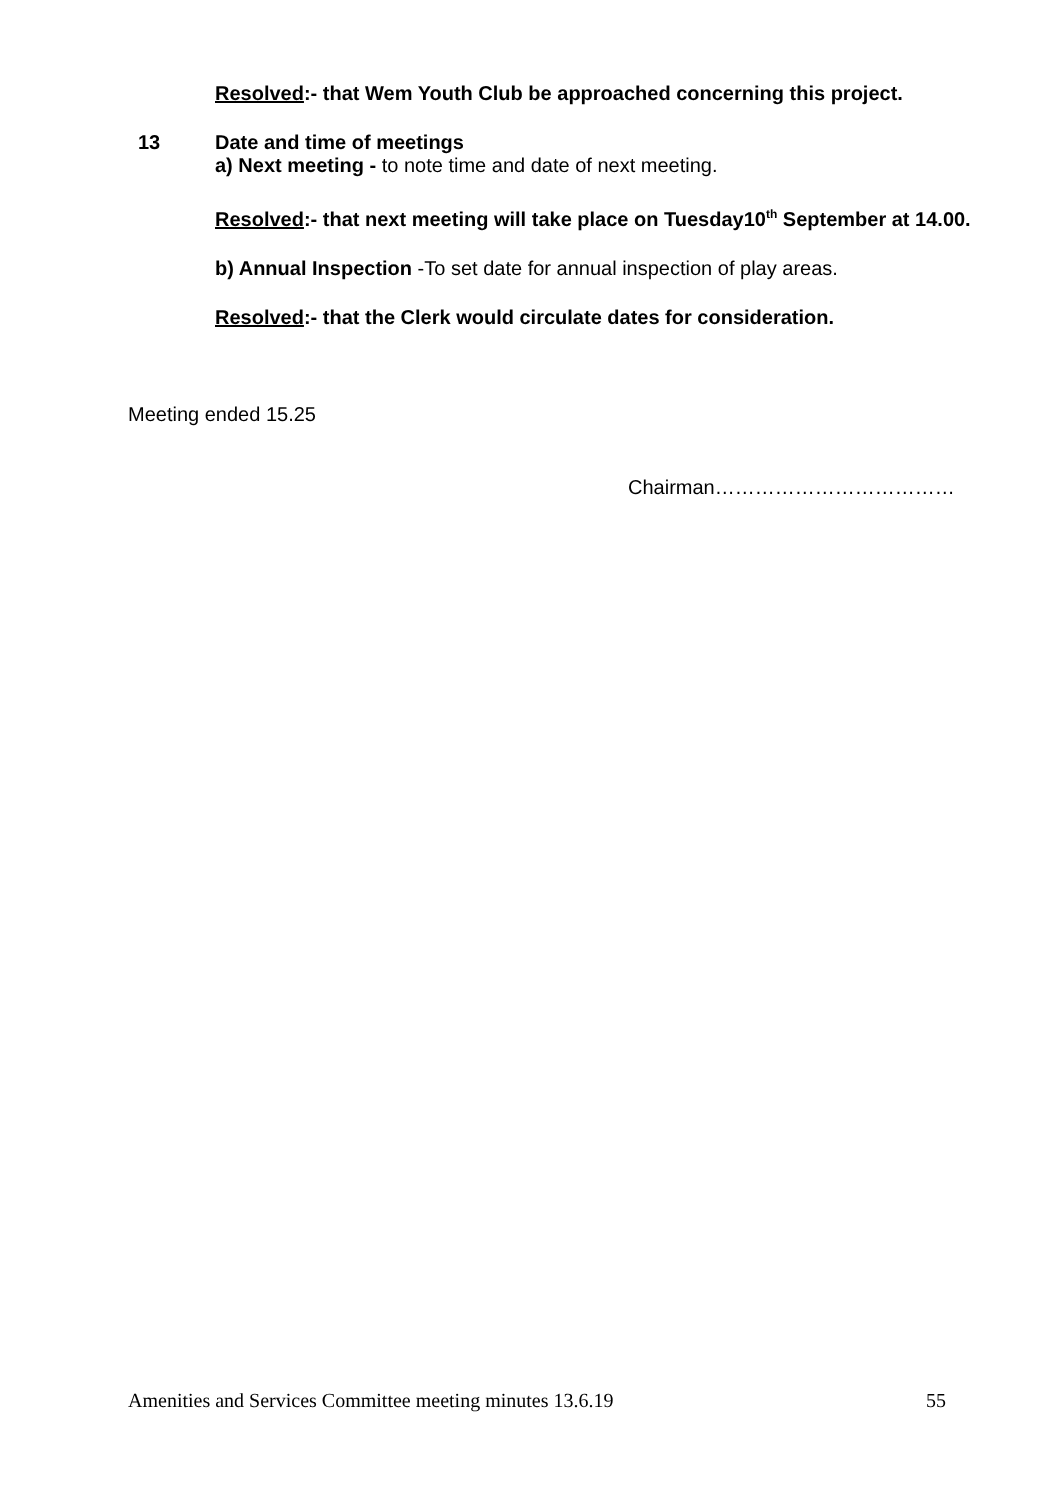Resolved:- that Wem Youth Club be approached concerning this project.
13
Date and time of meetings
a) Next meeting - to note time and date of next meeting.
Resolved:- that next meeting will take place on Tuesday10<sup>th</sup> September at 14.00.
b) Annual Inspection -To set date for annual inspection of play areas.
Resolved:- that the Clerk would circulate dates for consideration.
Meeting ended 15.25
Chairman………………………………
Amenities and Services Committee meeting minutes 13.6.19 55